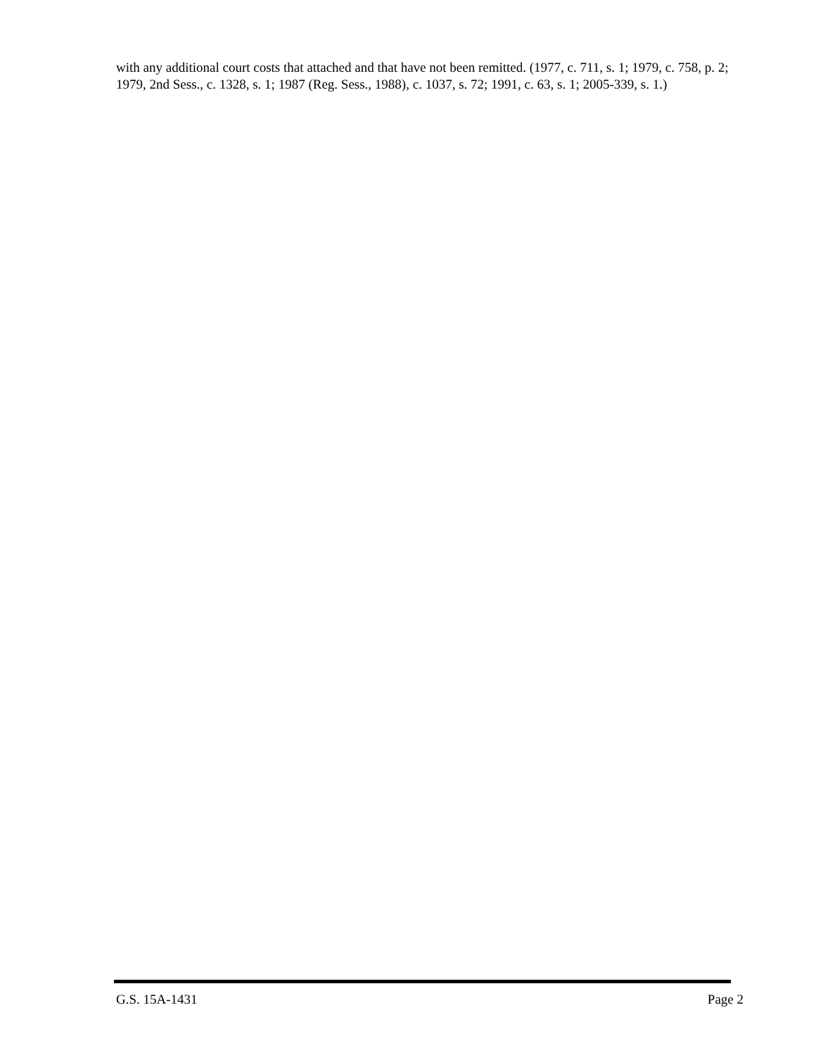with any additional court costs that attached and that have not been remitted. (1977, c. 711, s. 1; 1979, c. 758, p. 2; 1979, 2nd Sess., c. 1328, s. 1; 1987 (Reg. Sess., 1988), c. 1037, s. 72; 1991, c. 63, s. 1; 2005-339, s. 1.)
G.S. 15A-1431 Page 2